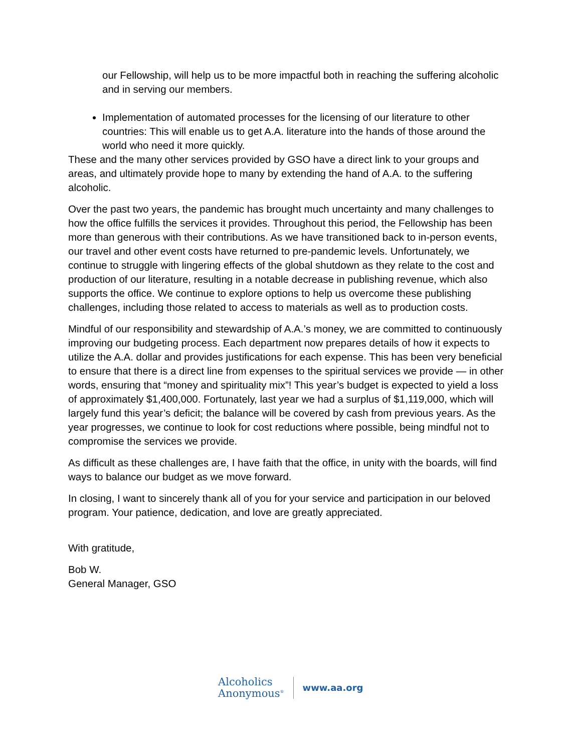our Fellowship, will help us to be more impactful both in reaching the suffering alcoholic and in serving our members.
Implementation of automated processes for the licensing of our literature to other countries: This will enable us to get A.A. literature into the hands of those around the world who need it more quickly.
These and the many other services provided by GSO have a direct link to your groups and areas, and ultimately provide hope to many by extending the hand of A.A. to the suffering alcoholic.
Over the past two years, the pandemic has brought much uncertainty and many challenges to how the office fulfills the services it provides. Throughout this period, the Fellowship has been more than generous with their contributions. As we have transitioned back to in-person events, our travel and other event costs have returned to pre-pandemic levels. Unfortunately, we continue to struggle with lingering effects of the global shutdown as they relate to the cost and production of our literature, resulting in a notable decrease in publishing revenue, which also supports the office. We continue to explore options to help us overcome these publishing challenges, including those related to access to materials as well as to production costs.
Mindful of our responsibility and stewardship of A.A.’s money, we are committed to continuously improving our budgeting process. Each department now prepares details of how it expects to utilize the A.A. dollar and provides justifications for each expense. This has been very beneficial to ensure that there is a direct line from expenses to the spiritual services we provide — in other words, ensuring that “money and spirituality mix”! This year’s budget is expected to yield a loss of approximately $1,400,000. Fortunately, last year we had a surplus of $1,119,000, which will largely fund this year’s deficit; the balance will be covered by cash from previous years. As the year progresses, we continue to look for cost reductions where possible, being mindful not to compromise the services we provide.
As difficult as these challenges are, I have faith that the office, in unity with the boards, will find ways to balance our budget as we move forward.
In closing, I want to sincerely thank all of you for your service and participation in our beloved program. Your patience, dedication, and love are greatly appreciated.
With gratitude,
Bob W.
General Manager, GSO
Alcoholics
Anonymous<sup>®</sup>
www.aa.org